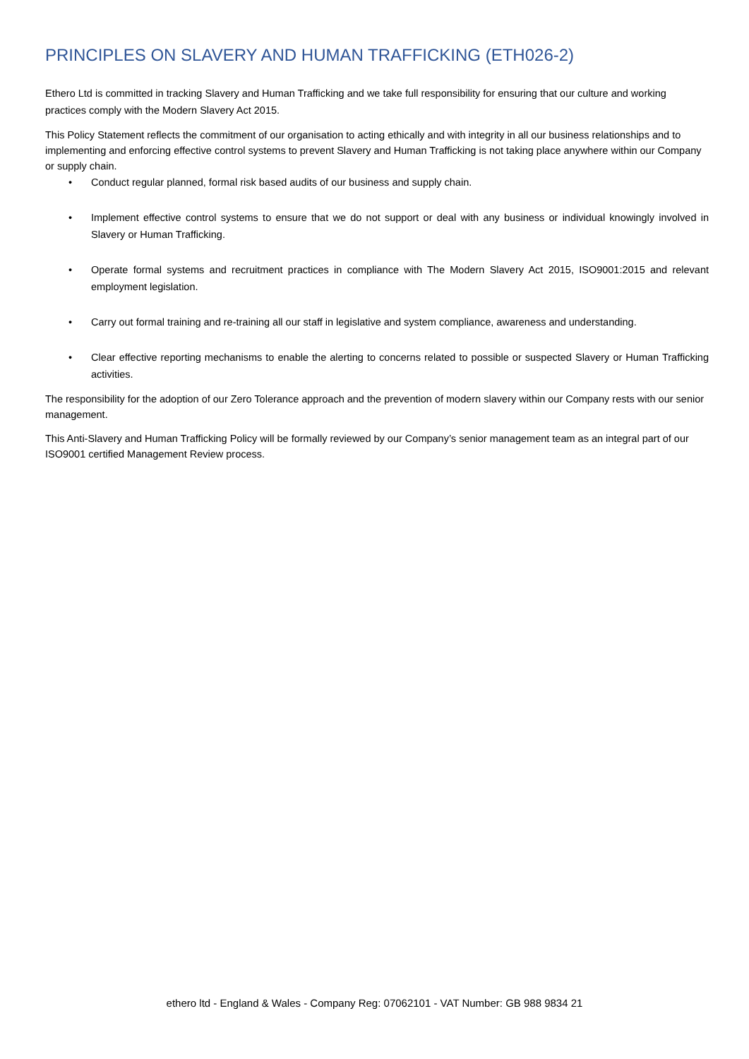PRINCIPLES ON SLAVERY AND HUMAN TRAFFICKING (ETH026-2)
Ethero Ltd is committed in tracking Slavery and Human Trafficking and we take full responsibility for ensuring that our culture and working practices comply with the Modern Slavery Act 2015.
This Policy Statement reflects the commitment of our organisation to acting ethically and with integrity in all our business relationships and to implementing and enforcing effective control systems to prevent Slavery and Human Trafficking is not taking place anywhere within our Company or supply chain.
• Conduct regular planned, formal risk based audits of our business and supply chain.
• Implement effective control systems to ensure that we do not support or deal with any business or individual knowingly involved in Slavery or Human Trafficking.
• Operate formal systems and recruitment practices in compliance with The Modern Slavery Act 2015, ISO9001:2015 and relevant employment legislation.
• Carry out formal training and re-training all our staff in legislative and system compliance, awareness and understanding.
• Clear effective reporting mechanisms to enable the alerting to concerns related to possible or suspected Slavery or Human Trafficking activities.
The responsibility for the adoption of our Zero Tolerance approach and the prevention of modern slavery within our Company rests with our senior management.
This Anti-Slavery and Human Trafficking Policy will be formally reviewed by our Company’s senior management team as an integral part of our ISO9001 certified Management Review process.
ethero ltd - England & Wales - Company Reg: 07062101 - VAT Number: GB 988 9834 21